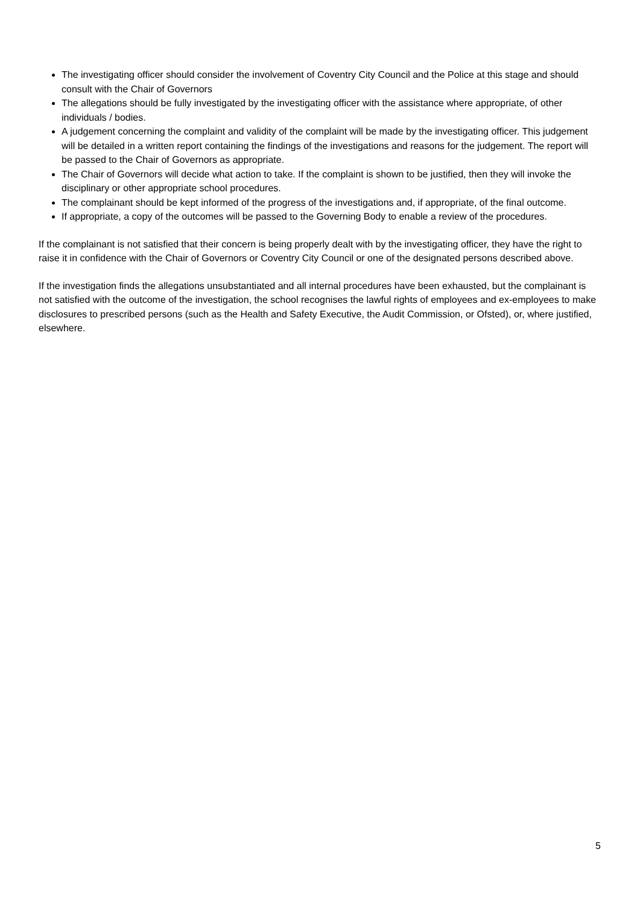The investigating officer should consider the involvement of Coventry City Council and the Police at this stage and should consult with the Chair of Governors
The allegations should be fully investigated by the investigating officer with the assistance where appropriate, of other individuals / bodies.
A judgement concerning the complaint and validity of the complaint will be made by the investigating officer. This judgement will be detailed in a written report containing the findings of the investigations and reasons for the judgement. The report will be passed to the Chair of Governors as appropriate.
The Chair of Governors will decide what action to take. If the complaint is shown to be justified, then they will invoke the disciplinary or other appropriate school procedures.
The complainant should be kept informed of the progress of the investigations and, if appropriate, of the final outcome.
If appropriate, a copy of the outcomes will be passed to the Governing Body to enable a review of the procedures.
If the complainant is not satisfied that their concern is being properly dealt with by the investigating officer, they have the right to raise it in confidence with the Chair of Governors or Coventry City Council or one of the designated persons described above.
If the investigation finds the allegations unsubstantiated and all internal procedures have been exhausted, but the complainant is not satisfied with the outcome of the investigation, the school recognises the lawful rights of employees and ex-employees to make disclosures to prescribed persons (such as the Health and Safety Executive, the Audit Commission, or Ofsted), or, where justified, elsewhere.
5